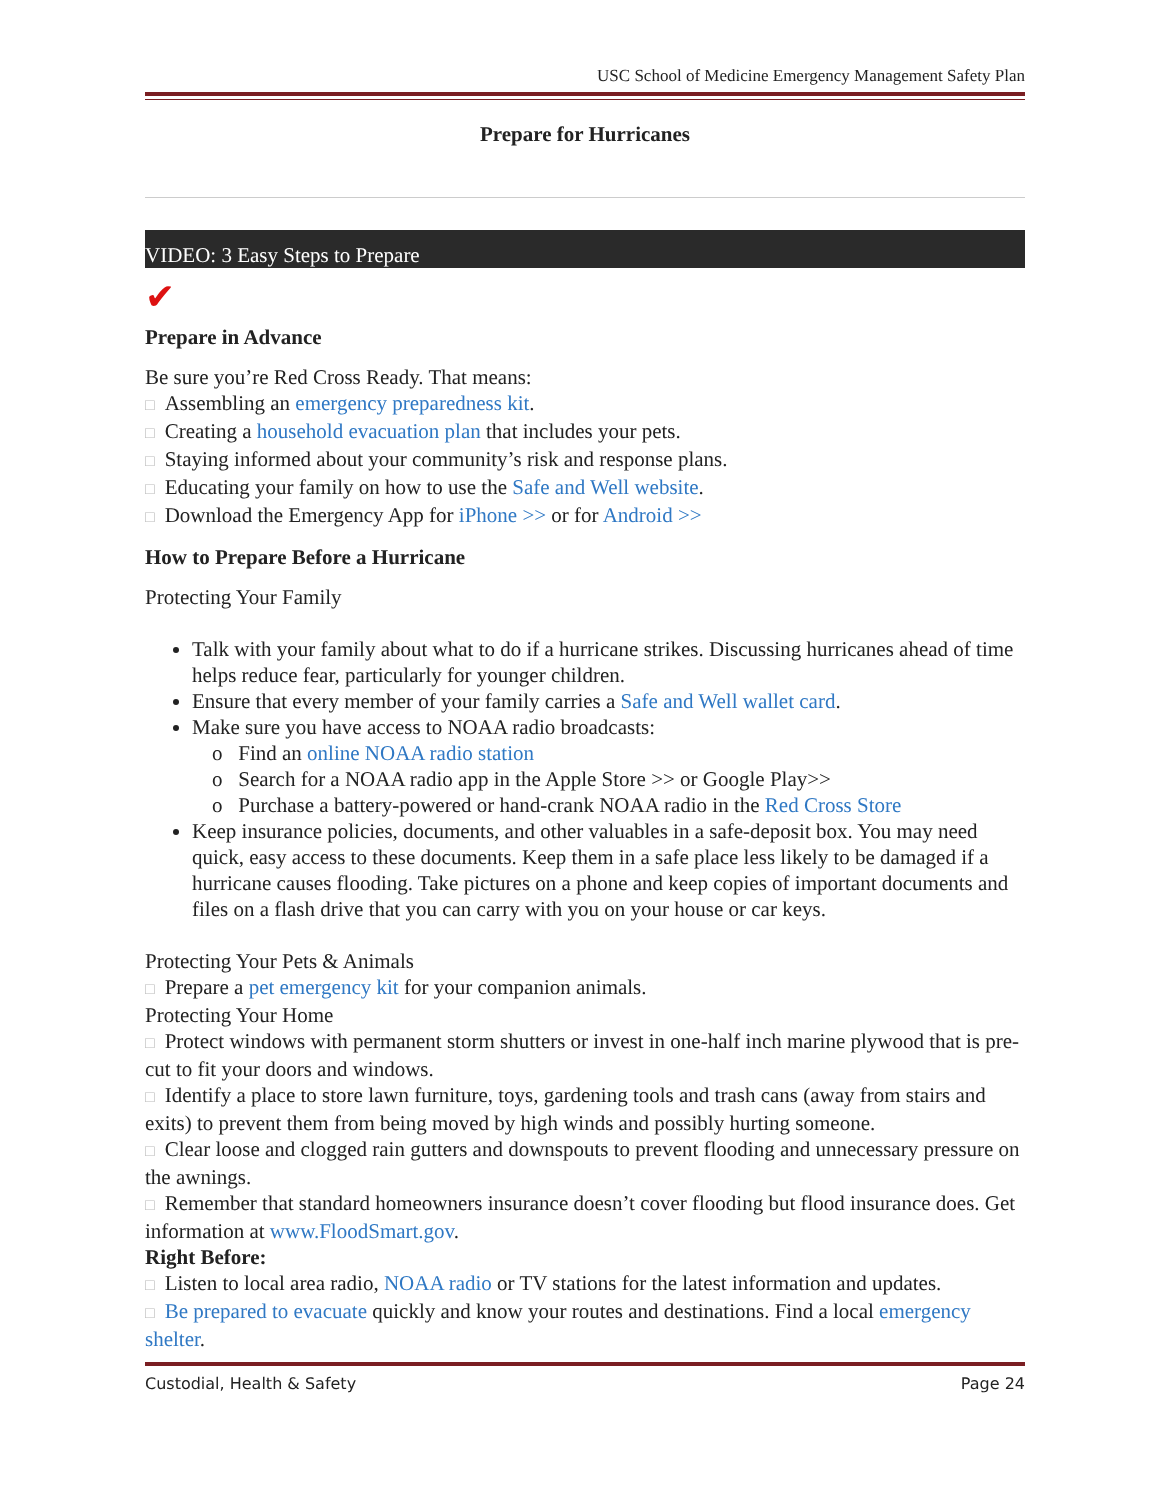USC School of Medicine Emergency Management Safety Plan
Prepare for Hurricanes
VIDEO: 3 Easy Steps to Prepare
✔
Prepare in Advance
Be sure you’re Red Cross Ready. That means:
□ Assembling an emergency preparedness kit.
□ Creating a household evacuation plan that includes your pets.
□ Staying informed about your community’s risk and response plans.
□ Educating your family on how to use the Safe and Well website.
□ Download the Emergency App for iPhone >> or for Android >>
How to Prepare Before a Hurricane
Protecting Your Family
Talk with your family about what to do if a hurricane strikes. Discussing hurricanes ahead of time helps reduce fear, particularly for younger children.
Ensure that every member of your family carries a Safe and Well wallet card.
Make sure you have access to NOAA radio broadcasts:
o Find an online NOAA radio station
o Search for a NOAA radio app in the Apple Store >> or Google Play>>
o Purchase a battery-powered or hand-crank NOAA radio in the Red Cross Store
Keep insurance policies, documents, and other valuables in a safe-deposit box. You may need quick, easy access to these documents. Keep them in a safe place less likely to be damaged if a hurricane causes flooding. Take pictures on a phone and keep copies of important documents and files on a flash drive that you can carry with you on your house or car keys.
Protecting Your Pets & Animals
□ Prepare a pet emergency kit for your companion animals.
Protecting Your Home
□ Protect windows with permanent storm shutters or invest in one-half inch marine plywood that is pre-cut to fit your doors and windows.
□ Identify a place to store lawn furniture, toys, gardening tools and trash cans (away from stairs and exits) to prevent them from being moved by high winds and possibly hurting someone.
□ Clear loose and clogged rain gutters and downspouts to prevent flooding and unnecessary pressure on the awnings.
□ Remember that standard homeowners insurance doesn’t cover flooding but flood insurance does. Get information at www.FloodSmart.gov.
Right Before:
□ Listen to local area radio, NOAA radio or TV stations for the latest information and updates.
□ Be prepared to evacuate quickly and know your routes and destinations. Find a local emergency shelter.
Custodial, Health & Safety Page 24